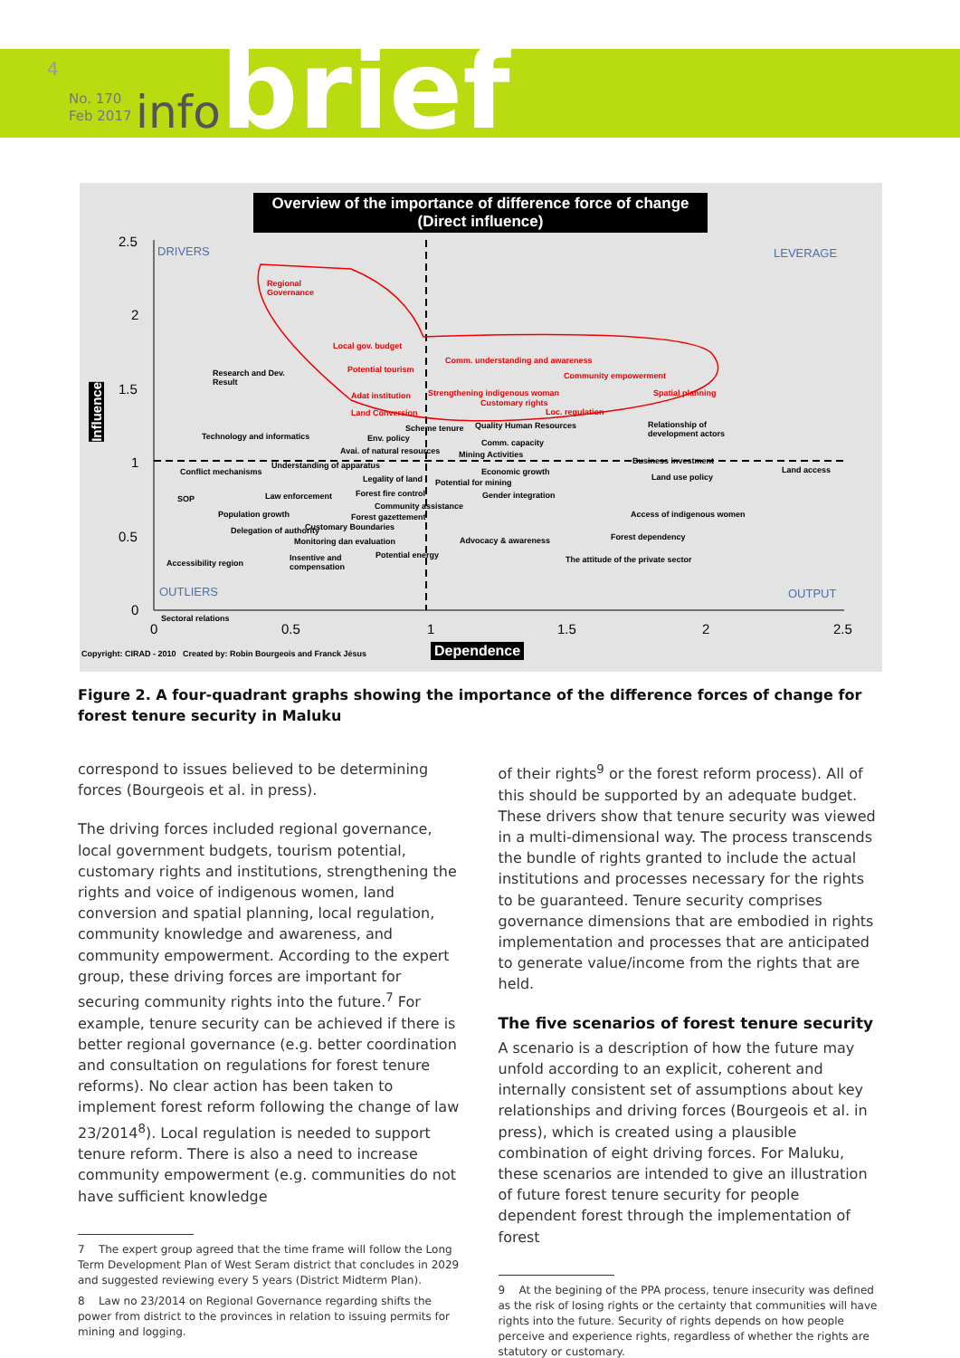4
No. 170
Feb 2017
infobrief
Overview of the importance of difference force of change (Direct influence)
DRIVERS LEVERAGE
OUTLIERS OUTPUT
Influence
2.5
2
1.5
1
0.5
0
0 0.5 1 1.5 2 2.5
Regional
Governance
Local gov. budget
Research and Dev.
Result
Potential tourism
Comm. understanding and awareness
Community empowerment
Adat institution Strengthening indigenous woman Spatial planning
Customary rights
Land Conversion Loc. regulation
Scheme tenure Quality Human Resources
Relationship of
development actors
Technology and informatics Env. policy Comm. capacity
Avai. of natural resources Mining Activities
Business investment
Understanding of apparatus Land access
Conflict mechanisms Economic growth
Legality of land Potential for mining
Land use policy
Forest fire control
Law enforcement Gender integration
SOP
Community assistance
Population growth Forest gazettement Access of indigenous women
Customary Boundaries
Delegation of authority
Monitoring dan evaluation Advocacy & awareness Forest dependency
Insentive and
compensation
Potential energy
The attitude of the private sector
Accessibility region
Sectoral relations
Copyright: CIRAD - 2010 Created by: Robin Bourgeois and Franck Jésus
Dependence
Figure 2. A four-quadrant graphs showing the importance of the difference forces of change for forest tenure security in Maluku
correspond to issues believed to be determining forces (Bourgeois et al. in press).
The driving forces included regional governance, local government budgets, tourism potential, customary rights and institutions, strengthening the rights and voice of indigenous women, land conversion and spatial planning, local regulation, community knowledge and awareness, and community empowerment. According to the expert group, these driving forces are important for securing community rights into the future.<sup>7</sup> For example, tenure security can be achieved if there is better regional governance (e.g. better coordination and consultation on regulations for forest tenure reforms). No clear action has been taken to implement forest reform following the change of law 23/2014<sup>8</sup>). Local regulation is needed to support tenure reform. There is also a need to increase community empowerment (e.g. communities do not have sufficient knowledge
7 The expert group agreed that the time frame will follow the Long Term Development Plan of West Seram district that concludes in 2029 and suggested reviewing every 5 years (District Midterm Plan).
8 Law no 23/2014 on Regional Governance regarding shifts the power from district to the provinces in relation to issuing permits for mining and logging.
of their rights<sup>9</sup> or the forest reform process). All of this should be supported by an adequate budget. These drivers show that tenure security was viewed in a multi-dimensional way. The process transcends the bundle of rights granted to include the actual institutions and processes necessary for the rights to be guaranteed. Tenure security comprises governance dimensions that are embodied in rights implementation and processes that are anticipated to generate value/income from the rights that are held.
The five scenarios of forest tenure security
A scenario is a description of how the future may unfold according to an explicit, coherent and internally consistent set of assumptions about key relationships and driving forces (Bourgeois et al. in press), which is created using a plausible combination of eight driving forces. For Maluku, these scenarios are intended to give an illustration of future forest tenure security for people dependent forest through the implementation of forest
9 At the begining of the PPA process, tenure insecurity was defined as the risk of losing rights or the certainty that communities will have rights into the future. Security of rights depends on how people perceive and experience rights, regardless of whether the rights are statutory or customary.